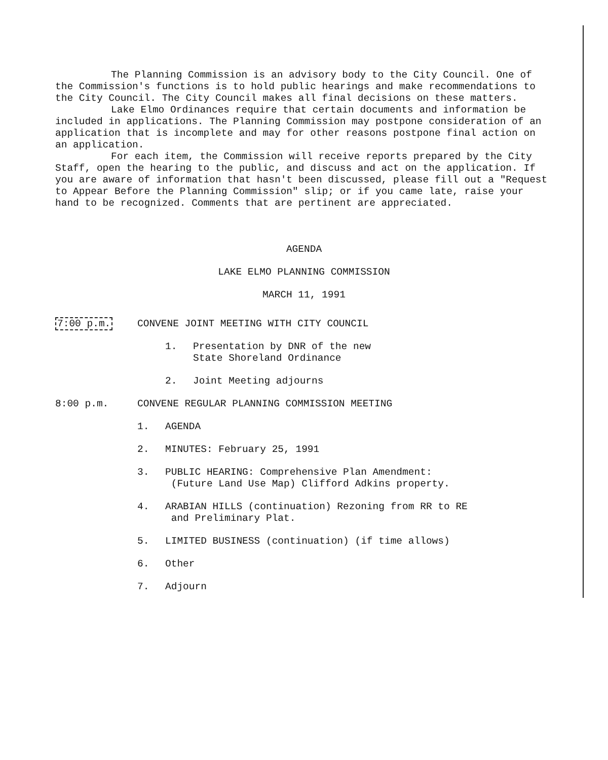The Planning Commission is an advisory body to the City Council. One of the Commission's functions is to hold public hearings and make recommendations to the City Council. The City Council makes all final decisions on these matters.
Lake Elmo Ordinances require that certain documents and information be included in applications. The Planning Commission may postpone consideration of an application that is incomplete and may for other reasons postpone final action on an application.
For each item, the Commission will receive reports prepared by the City Staff, open the hearing to the public, and discuss and act on the application. If you are aware of information that hasn't been discussed, please fill out a "Request to Appear Before the Planning Commission" slip; or if you came late, raise your hand to be recognized. Comments that are pertinent are appreciated.
AGENDA
LAKE ELMO PLANNING COMMISSION
MARCH 11, 1991
7:00 p.m. CONVENE JOINT MEETING WITH CITY COUNCIL
1. Presentation by DNR of the new
State Shoreland Ordinance
2. Joint Meeting adjourns
8:00 p.m. CONVENE REGULAR PLANNING COMMISSION MEETING
1. AGENDA
2. MINUTES: February 25, 1991
3. PUBLIC HEARING: Comprehensive Plan Amendment:
(Future Land Use Map) Clifford Adkins property.
4. ARABIAN HILLS (continuation) Rezoning from RR to RE
and Preliminary Plat.
5. LIMITED BUSINESS (continuation) (if time allows)
6. Other
7. Adjourn